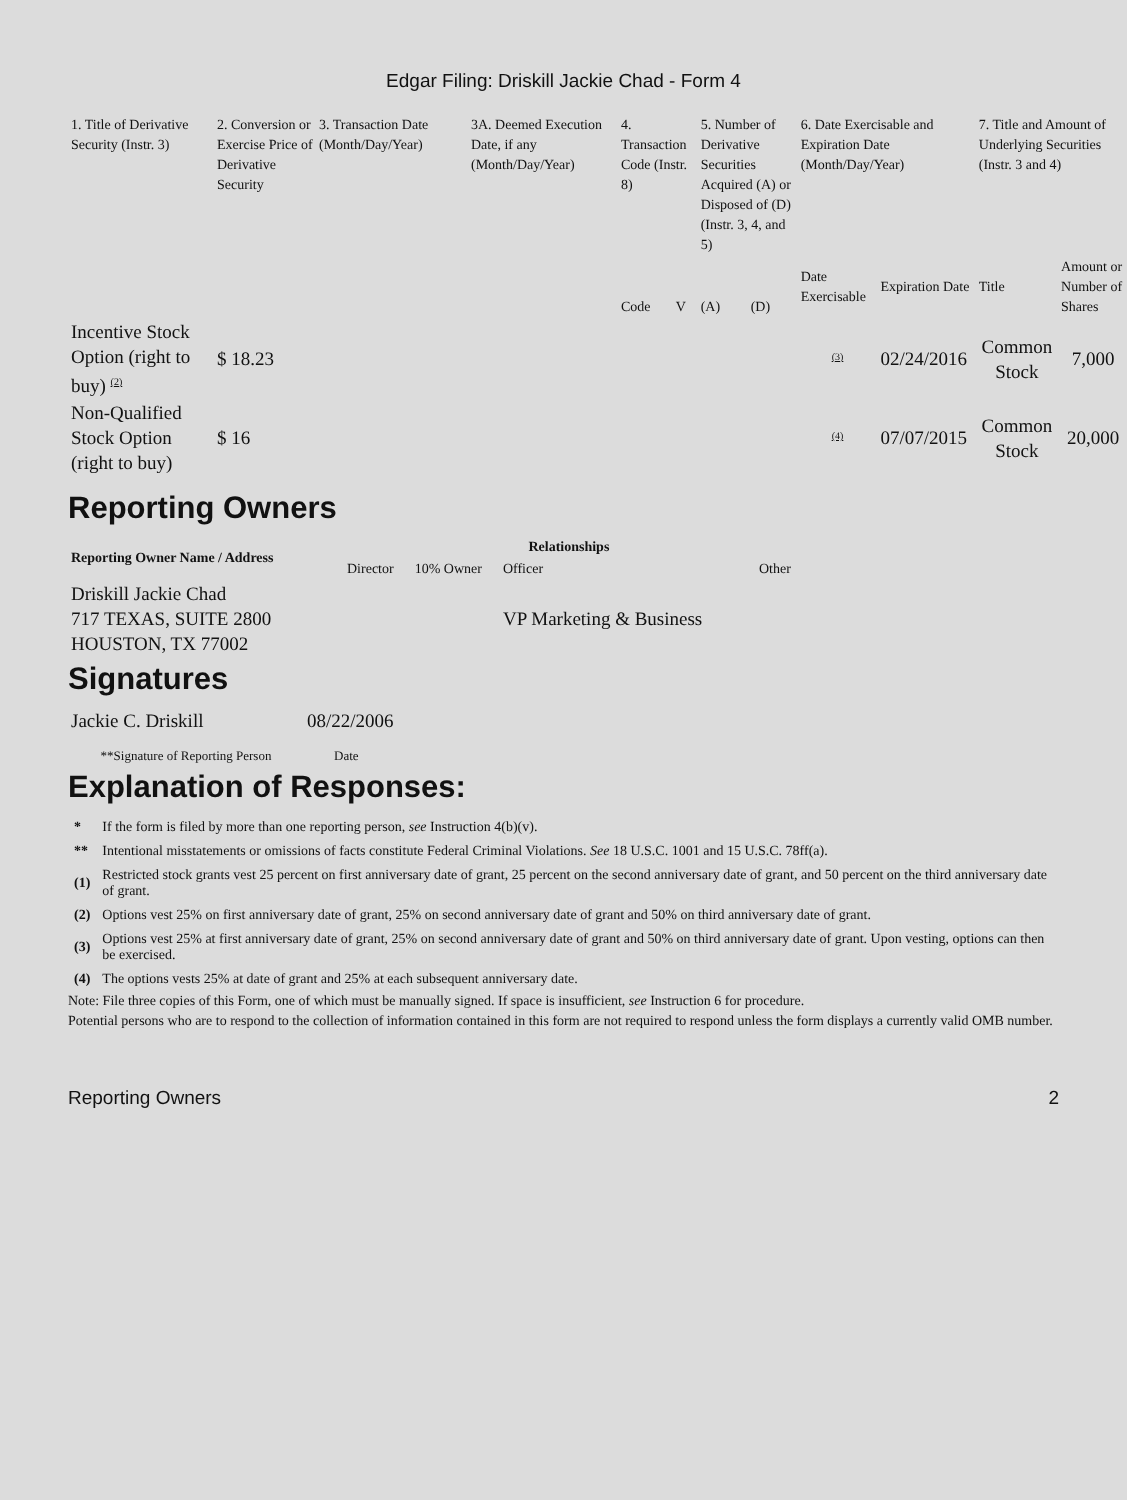Edgar Filing: Driskill Jackie Chad - Form 4
| 1. Title of Derivative Security (Instr. 3) | 2. Conversion or Exercise Price of Derivative Security | 3. Transaction Date (Month/Day/Year) | 3A. Deemed Execution Date, if any (Month/Day/Year) | 4. Transaction Code (Instr. 8) | | 5. Number of Derivative Securities Acquired (A) or Disposed of (D) (Instr. 3, 4, and 5) | | 6. Date Exercisable and Expiration Date (Month/Day/Year) | | 7. Title and Amount of Underlying Securities (Instr. 3 and 4) | |
| --- | --- | --- | --- | --- | --- | --- | --- | --- | --- | --- | --- |
| | | | | Code | V | (A) | (D) | Date Exercisable | Expiration Date | Title | Amount or Number of Shares |
| Incentive Stock Option (right to buy) <sup>(2)</sup> | $ 18.23 | | | | | | | <sup>(3)</sup> | 02/24/2016 | Common Stock | 7,000 |
| Non-Qualified Stock Option (right to buy) | $ 16 | | | | | | | <sup>(4)</sup> | 07/07/2015 | Common Stock | 20,000 |
Reporting Owners
| Reporting Owner Name / Address | Relationships | | | |
| --- | --- | --- | --- | --- |
| | Director | 10% Owner | Officer | Other |
| Driskill Jackie Chad 717 TEXAS, SUITE 2800 HOUSTON, TX 77002 | | | VP Marketing & Business | |
Signatures
| Jackie C. Driskill | 08/22/2006 |
| **Signature of Reporting Person | Date |
Explanation of Responses:
| * | If the form is filed by more than one reporting person, see Instruction 4(b)(v). |
| ** | Intentional misstatements or omissions of facts constitute Federal Criminal Violations. See 18 U.S.C. 1001 and 15 U.S.C. 78ff(a). |
| (1) | Restricted stock grants vest 25 percent on first anniversary date of grant, 25 percent on the second anniversary date of grant, and 50 percent on the third anniversary date of grant. |
| (2) | Options vest 25% on first anniversary date of grant, 25% on second anniversary date of grant and 50% on third anniversary date of grant. |
| (3) | Options vest 25% at first anniversary date of grant, 25% on second anniversary date of grant and 50% on third anniversary date of grant. Upon vesting, options can then be exercised. |
| (4) | The options vests 25% at date of grant and 25% at each subsequent anniversary date. |
Note: File three copies of this Form, one of which must be manually signed. If space is insufficient, see Instruction 6 for procedure.
Potential persons who are to respond to the collection of information contained in this form are not required to respond unless the form displays a currently valid OMB number.
Reporting Owners 2